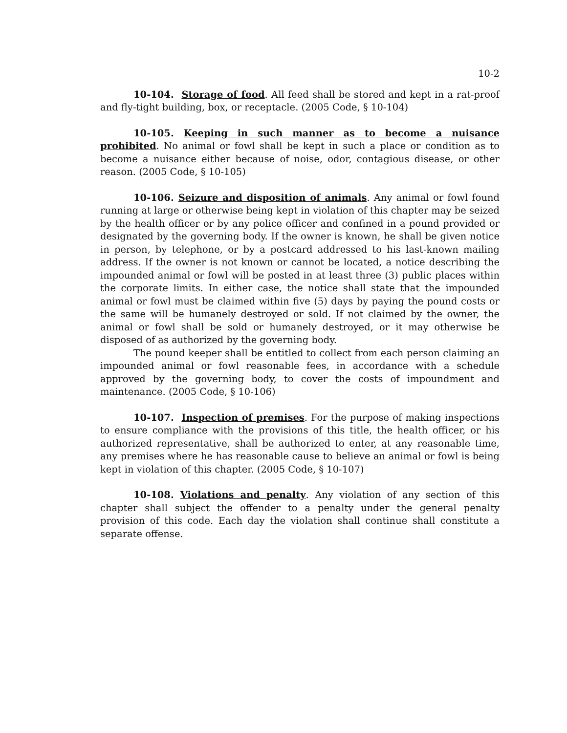10-2
10-104. Storage of food. All feed shall be stored and kept in a rat-proof and fly-tight building, box, or receptacle. (2005 Code, § 10-104)
10-105. Keeping in such manner as to become a nuisance prohibited. No animal or fowl shall be kept in such a place or condition as to become a nuisance either because of noise, odor, contagious disease, or other reason. (2005 Code, § 10-105)
10-106. Seizure and disposition of animals. Any animal or fowl found running at large or otherwise being kept in violation of this chapter may be seized by the health officer or by any police officer and confined in a pound provided or designated by the governing body. If the owner is known, he shall be given notice in person, by telephone, or by a postcard addressed to his last-known mailing address. If the owner is not known or cannot be located, a notice describing the impounded animal or fowl will be posted in at least three (3) public places within the corporate limits. In either case, the notice shall state that the impounded animal or fowl must be claimed within five (5) days by paying the pound costs or the same will be humanely destroyed or sold. If not claimed by the owner, the animal or fowl shall be sold or humanely destroyed, or it may otherwise be disposed of as authorized by the governing body.
The pound keeper shall be entitled to collect from each person claiming an impounded animal or fowl reasonable fees, in accordance with a schedule approved by the governing body, to cover the costs of impoundment and maintenance. (2005 Code, § 10-106)
10-107. Inspection of premises. For the purpose of making inspections to ensure compliance with the provisions of this title, the health officer, or his authorized representative, shall be authorized to enter, at any reasonable time, any premises where he has reasonable cause to believe an animal or fowl is being kept in violation of this chapter. (2005 Code, § 10-107)
10-108. Violations and penalty. Any violation of any section of this chapter shall subject the offender to a penalty under the general penalty provision of this code. Each day the violation shall continue shall constitute a separate offense.